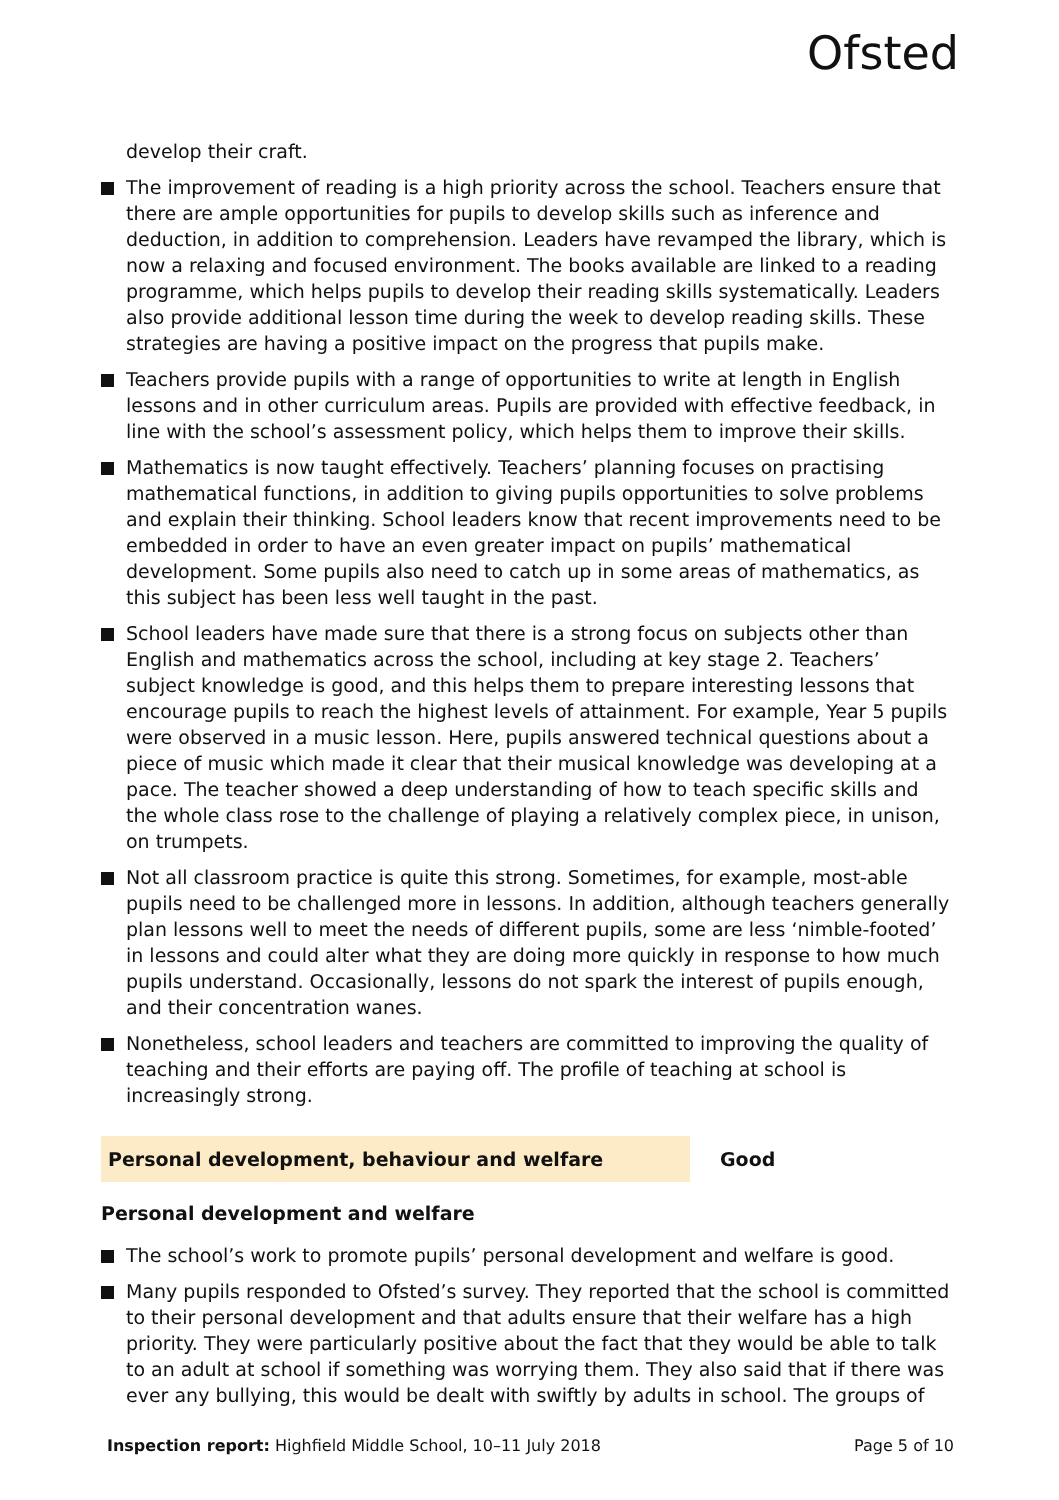Ofsted
develop their craft.
The improvement of reading is a high priority across the school. Teachers ensure that there are ample opportunities for pupils to develop skills such as inference and deduction, in addition to comprehension. Leaders have revamped the library, which is now a relaxing and focused environment. The books available are linked to a reading programme, which helps pupils to develop their reading skills systematically. Leaders also provide additional lesson time during the week to develop reading skills. These strategies are having a positive impact on the progress that pupils make.
Teachers provide pupils with a range of opportunities to write at length in English lessons and in other curriculum areas. Pupils are provided with effective feedback, in line with the school’s assessment policy, which helps them to improve their skills.
Mathematics is now taught effectively. Teachers’ planning focuses on practising mathematical functions, in addition to giving pupils opportunities to solve problems and explain their thinking. School leaders know that recent improvements need to be embedded in order to have an even greater impact on pupils’ mathematical development. Some pupils also need to catch up in some areas of mathematics, as this subject has been less well taught in the past.
School leaders have made sure that there is a strong focus on subjects other than English and mathematics across the school, including at key stage 2. Teachers’ subject knowledge is good, and this helps them to prepare interesting lessons that encourage pupils to reach the highest levels of attainment. For example, Year 5 pupils were observed in a music lesson. Here, pupils answered technical questions about a piece of music which made it clear that their musical knowledge was developing at a pace. The teacher showed a deep understanding of how to teach specific skills and the whole class rose to the challenge of playing a relatively complex piece, in unison, on trumpets.
Not all classroom practice is quite this strong. Sometimes, for example, most-able pupils need to be challenged more in lessons. In addition, although teachers generally plan lessons well to meet the needs of different pupils, some are less ‘nimble-footed’ in lessons and could alter what they are doing more quickly in response to how much pupils understand. Occasionally, lessons do not spark the interest of pupils enough, and their concentration wanes.
Nonetheless, school leaders and teachers are committed to improving the quality of teaching and their efforts are paying off. The profile of teaching at school is increasingly strong.
Personal development, behaviour and welfare Good
Personal development and welfare
The school’s work to promote pupils’ personal development and welfare is good.
Many pupils responded to Ofsted’s survey. They reported that the school is committed to their personal development and that adults ensure that their welfare has a high priority. They were particularly positive about the fact that they would be able to talk to an adult at school if something was worrying them. They also said that if there was ever any bullying, this would be dealt with swiftly by adults in school. The groups of
Inspection report: Highfield Middle School, 10–11 July 2018
Page 5 of 10